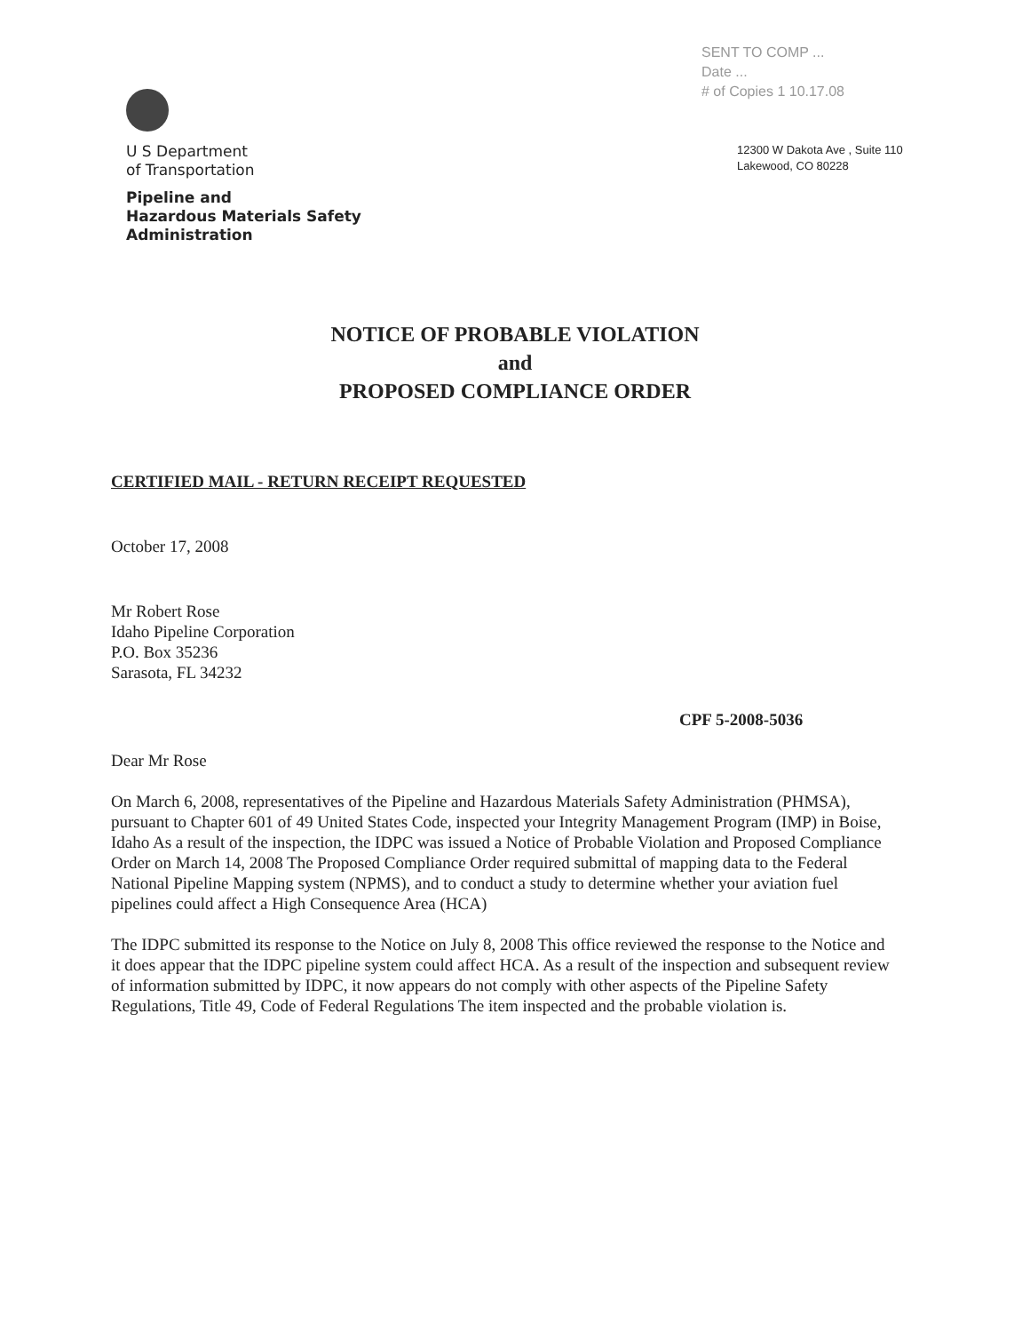SENT TO COMP ...
Date ...
# of Copies 1 10.17.08
U S Department
of Transportation
Pipeline and
Hazardous Materials Safety
Administration
12300 W Dakota Ave , Suite 110
Lakewood, CO 80228
NOTICE OF PROBABLE VIOLATION
and
PROPOSED COMPLIANCE ORDER
CERTIFIED MAIL - RETURN RECEIPT REQUESTED
October 17, 2008
Mr Robert Rose
Idaho Pipeline Corporation
P.O. Box 35236
Sarasota, FL 34232
CPF 5-2008-5036
Dear Mr Rose
On March 6, 2008, representatives of the Pipeline and Hazardous Materials Safety Administration (PHMSA), pursuant to Chapter 601 of 49 United States Code, inspected your Integrity Management Program (IMP) in Boise, Idaho As a result of the inspection, the IDPC was issued a Notice of Probable Violation and Proposed Compliance Order on March 14, 2008 The Proposed Compliance Order required submittal of mapping data to the Federal National Pipeline Mapping system (NPMS), and to conduct a study to determine whether your aviation fuel pipelines could affect a High Consequence Area (HCA)
The IDPC submitted its response to the Notice on July 8, 2008 This office reviewed the response to the Notice and it does appear that the IDPC pipeline system could affect HCA. As a result of the inspection and subsequent review of information submitted by IDPC, it now appears do not comply with other aspects of the Pipeline Safety Regulations, Title 49, Code of Federal Regulations The item inspected and the probable violation is.